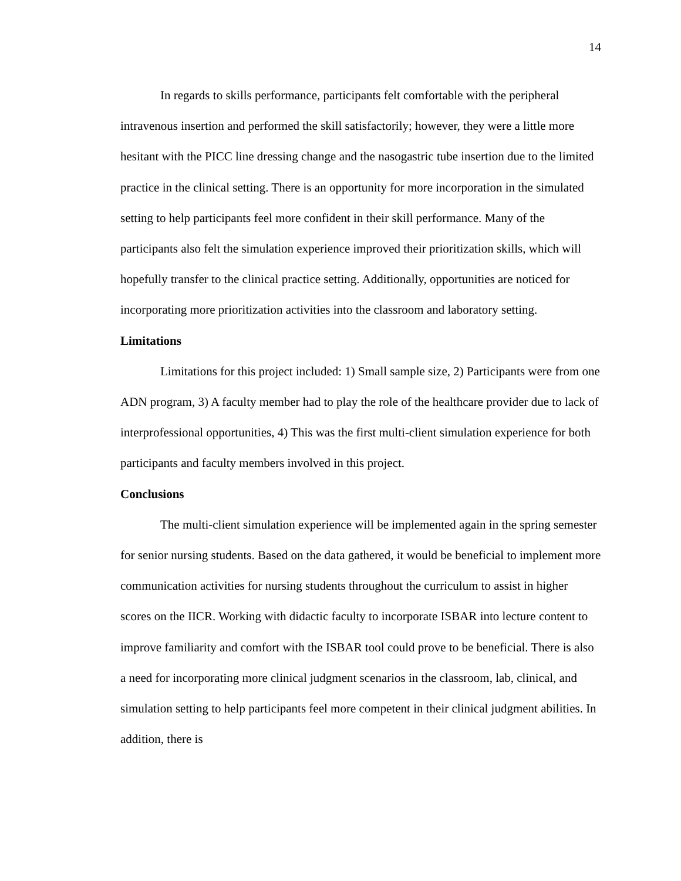14
In regards to skills performance, participants felt comfortable with the peripheral intravenous insertion and performed the skill satisfactorily; however, they were a little more hesitant with the PICC line dressing change and the nasogastric tube insertion due to the limited practice in the clinical setting. There is an opportunity for more incorporation in the simulated setting to help participants feel more confident in their skill performance. Many of the participants also felt the simulation experience improved their prioritization skills, which will hopefully transfer to the clinical practice setting. Additionally, opportunities are noticed for incorporating more prioritization activities into the classroom and laboratory setting.
Limitations
Limitations for this project included: 1) Small sample size, 2) Participants were from one ADN program, 3) A faculty member had to play the role of the healthcare provider due to lack of interprofessional opportunities, 4) This was the first multi-client simulation experience for both participants and faculty members involved in this project.
Conclusions
The multi-client simulation experience will be implemented again in the spring semester for senior nursing students. Based on the data gathered, it would be beneficial to implement more communication activities for nursing students throughout the curriculum to assist in higher scores on the IICR. Working with didactic faculty to incorporate ISBAR into lecture content to improve familiarity and comfort with the ISBAR tool could prove to be beneficial. There is also a need for incorporating more clinical judgment scenarios in the classroom, lab, clinical, and simulation setting to help participants feel more competent in their clinical judgment abilities. In addition, there is